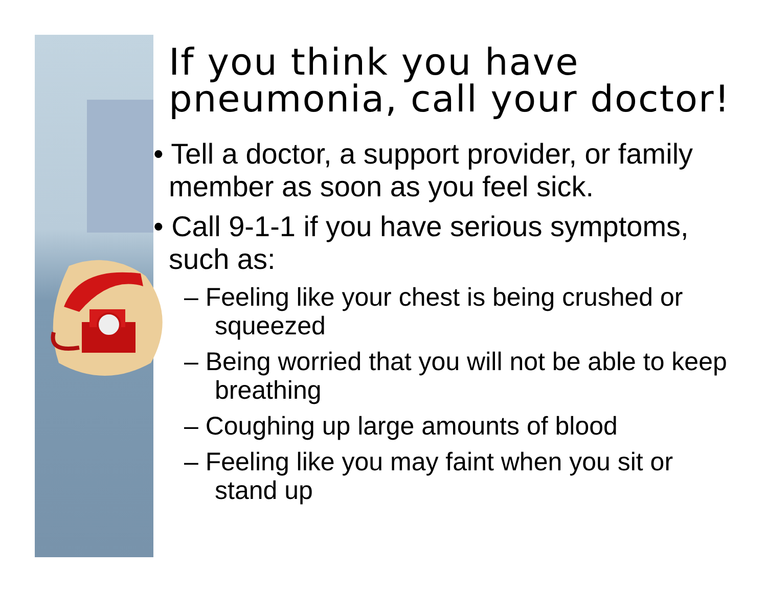If you think you have pneumonia, call your doctor!
• Tell a doctor, a support provider, or family member as soon as you feel sick.
• Call 9-1-1 if you have serious symptoms, such as:
– Feeling like your chest is being crushed or squeezed
– Being worried that you will not be able to keep breathing
– Coughing up large amounts of blood
– Feeling like you may faint when you sit or stand up